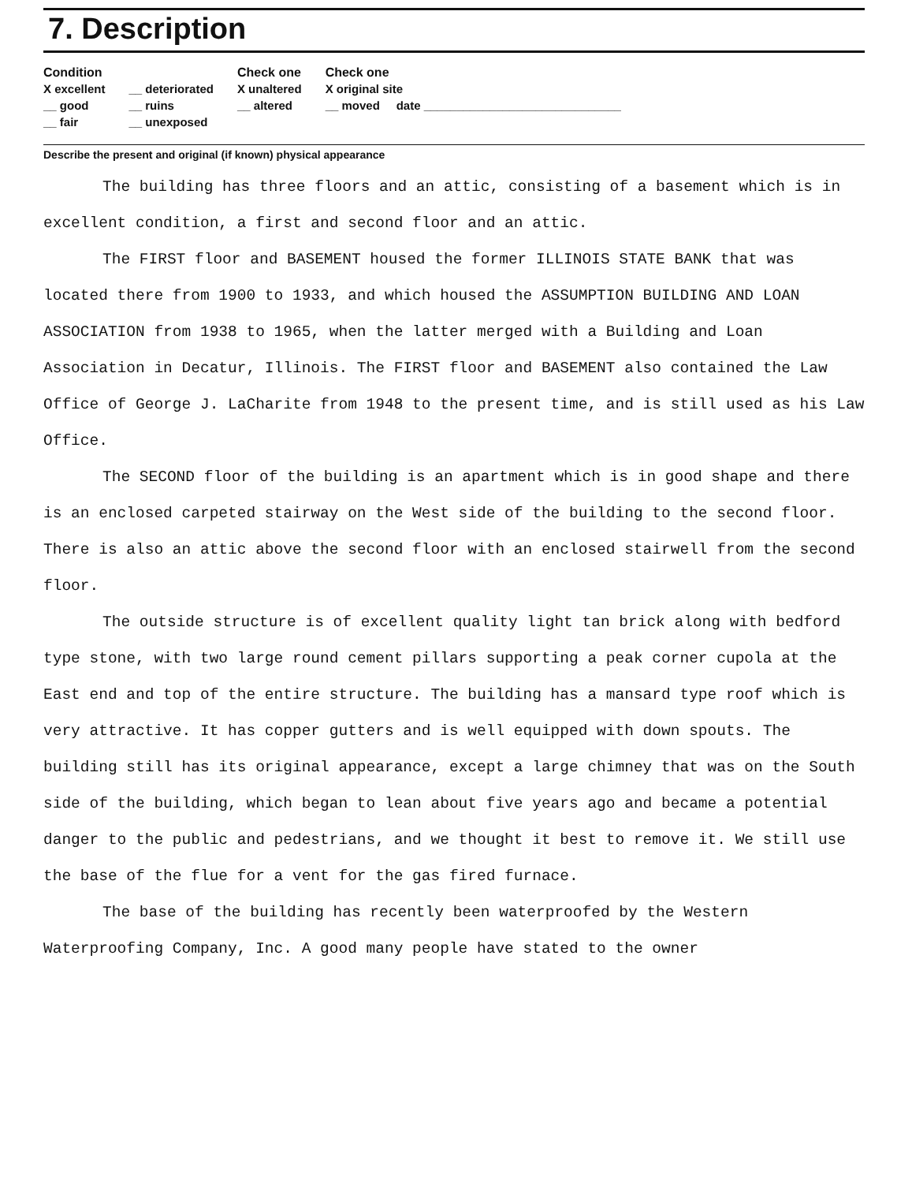7. Description
Condition
X excellent
__ good
__ fair
__ deteriorated
__ ruins
__ unexposed
Check one
X unaltered
__ altered
Check one
X original site
__ moved date ______________________________
Describe the present and original (if known) physical appearance
The building has three floors and an attic, consisting of a basement which is in excellent condition, a first and second floor and an attic.
The FIRST floor and BASEMENT housed the former ILLINOIS STATE BANK that was located there from 1900 to 1933, and which housed the ASSUMPTION BUILDING AND LOAN ASSOCIATION from 1938 to 1965, when the latter merged with a Building and Loan Association in Decatur, Illinois. The FIRST floor and BASEMENT also contained the Law Office of George J. LaCharite from 1948 to the present time, and is still used as his Law Office.
The SECOND floor of the building is an apartment which is in good shape and there is an enclosed carpeted stairway on the West side of the building to the second floor. There is also an attic above the second floor with an enclosed stairwell from the second floor.
The outside structure is of excellent quality light tan brick along with bedford type stone, with two large round cement pillars supporting a peak corner cupola at the East end and top of the entire structure. The building has a mansard type roof which is very attractive. It has copper gutters and is well equipped with down spouts. The building still has its original appearance, except a large chimney that was on the South side of the building, which began to lean about five years ago and became a potential danger to the public and pedestrians, and we thought it best to remove it. We still use the base of the flue for a vent for the gas fired furnace.
The base of the building has recently been waterproofed by the Western Waterproofing Company, Inc. A good many people have stated to the owner